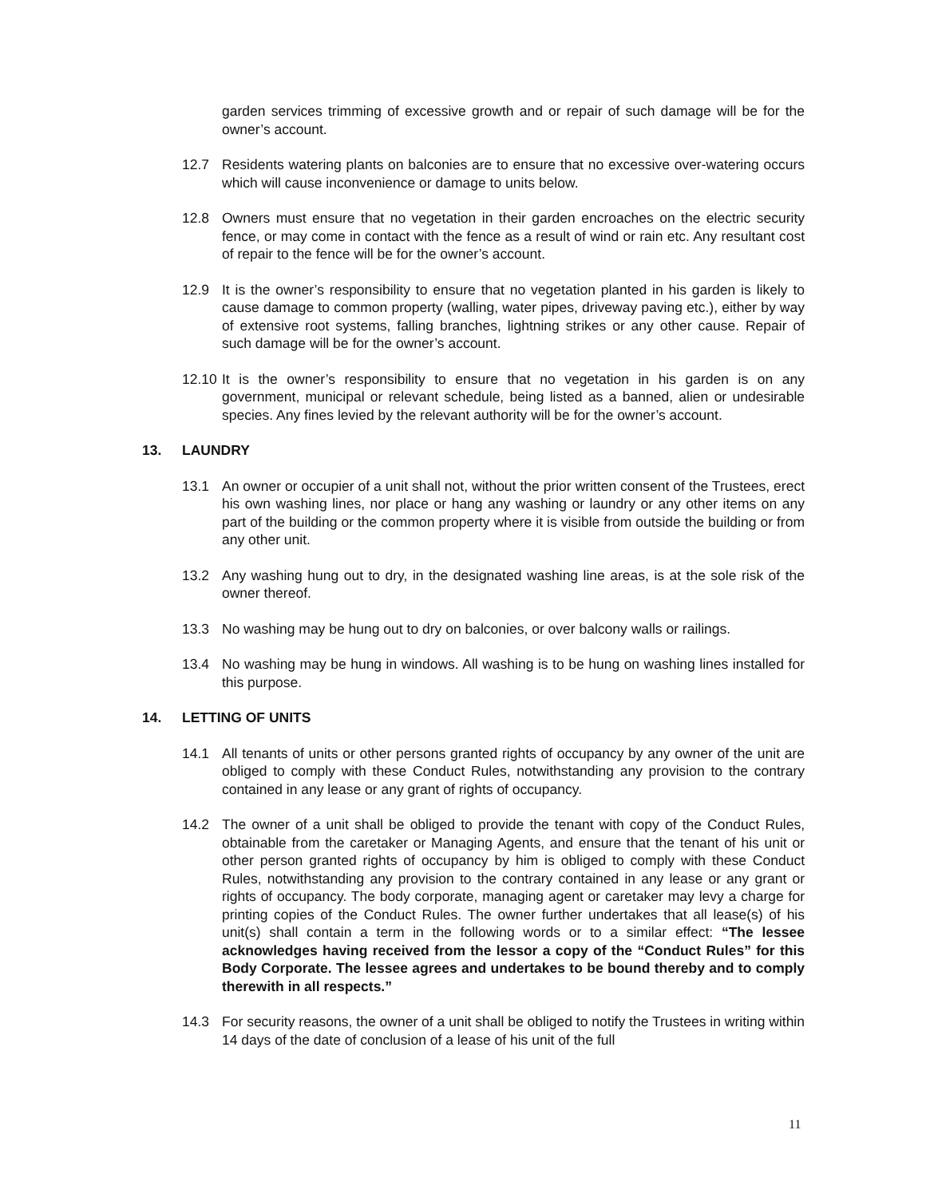garden services trimming of excessive growth and or repair of such damage will be for the owner’s account.
12.7 Residents watering plants on balconies are to ensure that no excessive over-watering occurs which will cause inconvenience or damage to units below.
12.8 Owners must ensure that no vegetation in their garden encroaches on the electric security fence, or may come in contact with the fence as a result of wind or rain etc. Any resultant cost of repair to the fence will be for the owner’s account.
12.9 It is the owner’s responsibility to ensure that no vegetation planted in his garden is likely to cause damage to common property (walling, water pipes, driveway paving etc.), either by way of extensive root systems, falling branches, lightning strikes or any other cause. Repair of such damage will be for the owner’s account.
12.10
It is the owner’s responsibility to ensure that no vegetation in his garden is on any government, municipal or relevant schedule, being listed as a banned, alien or undesirable species. Any fines levied by the relevant authority will be for the owner’s account.
13. LAUNDRY
13.1 An owner or occupier of a unit shall not, without the prior written consent of the Trustees, erect his own washing lines, nor place or hang any washing or laundry or any other items on any part of the building or the common property where it is visible from outside the building or from any other unit.
13.2 Any washing hung out to dry, in the designated washing line areas, is at the sole risk of the owner thereof.
13.3 No washing may be hung out to dry on balconies, or over balcony walls or railings.
13.4 No washing may be hung in windows. All washing is to be hung on washing lines installed for this purpose.
14. LETTING OF UNITS
14.1 All tenants of units or other persons granted rights of occupancy by any owner of the unit are obliged to comply with these Conduct Rules, notwithstanding any provision to the contrary contained in any lease or any grant of rights of occupancy.
14.2 The owner of a unit shall be obliged to provide the tenant with copy of the Conduct Rules, obtainable from the caretaker or Managing Agents, and ensure that the tenant of his unit or other person granted rights of occupancy by him is obliged to comply with these Conduct Rules, notwithstanding any provision to the contrary contained in any lease or any grant or rights of occupancy. The body corporate, managing agent or caretaker may levy a charge for printing copies of the Conduct Rules. The owner further undertakes that all lease(s) of his unit(s) shall contain a term in the following words or to a similar effect: “The lessee acknowledges having received from the lessor a copy of the “Conduct Rules” for this Body Corporate. The lessee agrees and undertakes to be bound thereby and to comply therewith in all respects.”
14.3 For security reasons, the owner of a unit shall be obliged to notify the Trustees in writing within 14 days of the date of conclusion of a lease of his unit of the full
11